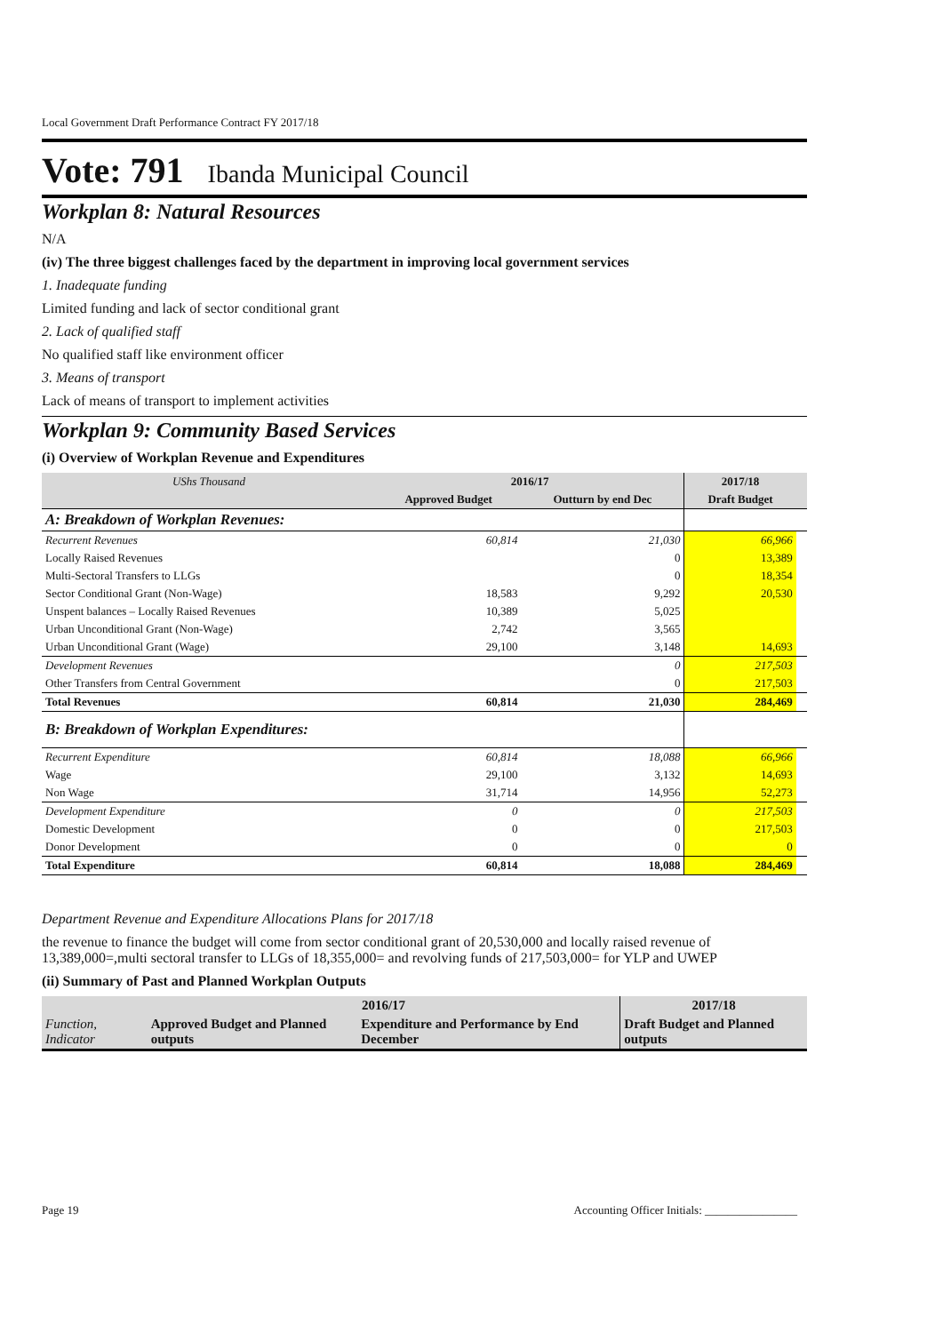Local Government Draft Performance Contract FY 2017/18
Vote: 791 Ibanda Municipal Council
Workplan 8: Natural Resources
N/A
(iv) The three biggest challenges faced by the department in improving local government services
1. Inadequate funding
Limited funding and lack of sector conditional grant
2. Lack of qualified staff
No qualified staff like environment officer
3. Means of transport
Lack of means of transport to implement activities
Workplan 9: Community Based Services
(i) Overview of Workplan Revenue and Expenditures
| UShs Thousand | 2016/17 | | 2017/18 | |
| --- | --- | --- | --- | --- |
| | Approved Budget | Outturn by end Dec | Draft Budget | |
| A: Breakdown of Workplan Revenues: | | | | |
| Recurrent Revenues | 60,814 | 21,030 | 66,966 | |
| Locally Raised Revenues | | 0 | 13,389 | |
| Multi-Sectoral Transfers to LLGs | | 0 | 18,354 | |
| Sector Conditional Grant (Non-Wage) | 18,583 | 9,292 | 20,530 | |
| Unspent balances – Locally Raised Revenues | 10,389 | 5,025 | | |
| Urban Unconditional Grant (Non-Wage) | 2,742 | 3,565 | | |
| Urban Unconditional Grant (Wage) | 29,100 | 3,148 | 14,693 | |
| Development Revenues | | 0 | 217,503 | |
| Other Transfers from Central Government | | 0 | 217,503 | |
| Total Revenues | 60,814 | 21,030 | 284,469 | |
| B: Breakdown of Workplan Expenditures: | | | | |
| Recurrent Expenditure | 60,814 | 18,088 | 66,966 | |
| Wage | 29,100 | 3,132 | 14,693 | |
| Non Wage | 31,714 | 14,956 | 52,273 | |
| Development Expenditure | 0 | 0 | 217,503 | |
| Domestic Development | 0 | 0 | 217,503 | |
| Donor Development | 0 | 0 | 0 | |
| Total Expenditure | 60,814 | 18,088 | 284,469 | |
Department Revenue and Expenditure Allocations Plans for 2017/18
the revenue to finance the budget will come from sector conditional grant of 20,530,000 and locally raised revenue of 13,389,000=,multi sectoral transfer to LLGs of 18,355,000= and revolving funds of 217,503,000= for YLP and UWEP
(ii) Summary of Past and Planned Workplan Outputs
| | 2016/17 | | 2017/18 |
| --- | --- | --- | --- |
| Function, Indicator | Approved Budget and Planned outputs | Expenditure and Performance by End December | Draft Budget and Planned outputs |
Page 19 Accounting Officer Initials: ________________